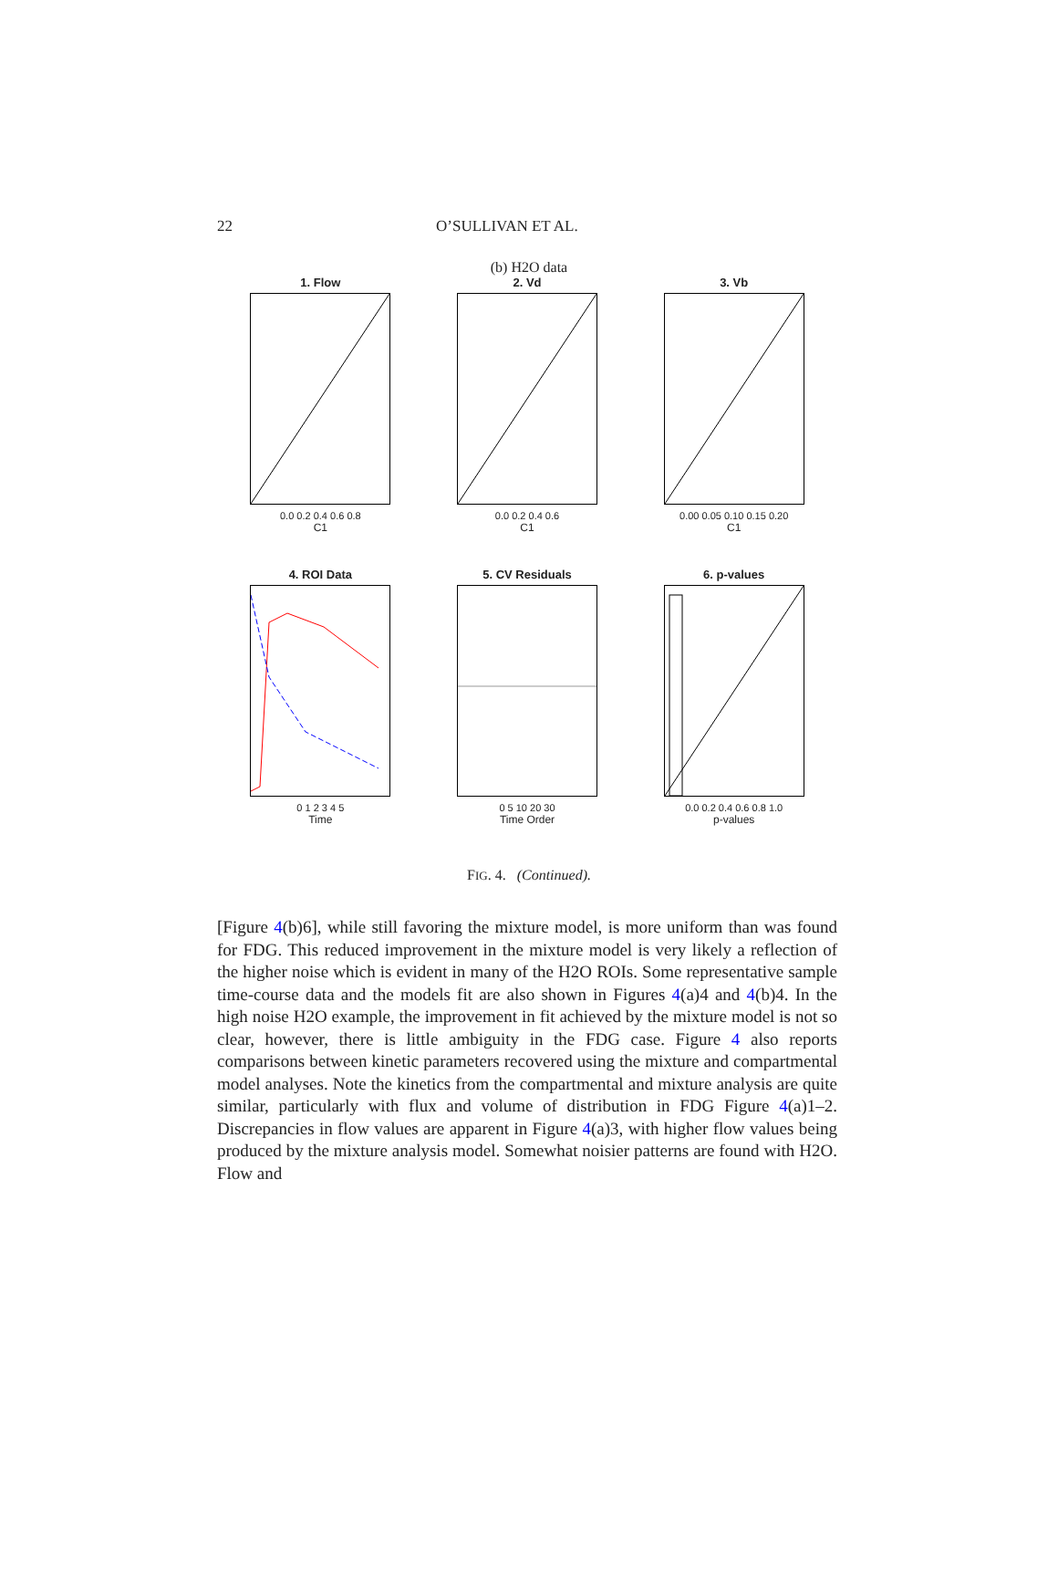22 O’SULLIVAN ET AL.
(b) H2O data
1. Flow
0.0 0.2 0.4 0.6 0.8
C1
2. Vd
0.0 0.2 0.4 0.6
C1
3. Vb
0.00 0.05 0.10 0.15 0.20
C1
4. ROI Data
0 1 2 3 4 5
Time
5. CV Residuals
0 5 10 20 30
Time Order
6. p-values
0.0 0.2 0.4 0.6 0.8 1.0
p-values
FIG. 4. (Continued).
[Figure 4(b)6], while still favoring the mixture model, is more uniform than was found for FDG. This reduced improvement in the mixture model is very likely a reflection of the higher noise which is evident in many of the H2O ROIs. Some representative sample time-course data and the models fit are also shown in Figures 4(a)4 and 4(b)4. In the high noise H2O example, the improvement in fit achieved by the mixture model is not so clear, however, there is little ambiguity in the FDG case. Figure 4 also reports comparisons between kinetic parameters recovered using the mixture and compartmental model analyses. Note the kinetics from the compartmental and mixture analysis are quite similar, particularly with flux and volume of distribution in FDG Figure 4(a)1–2. Discrepancies in flow values are apparent in Figure 4(a)3, with higher flow values being produced by the mixture analysis model. Somewhat noisier patterns are found with H2O. Flow and